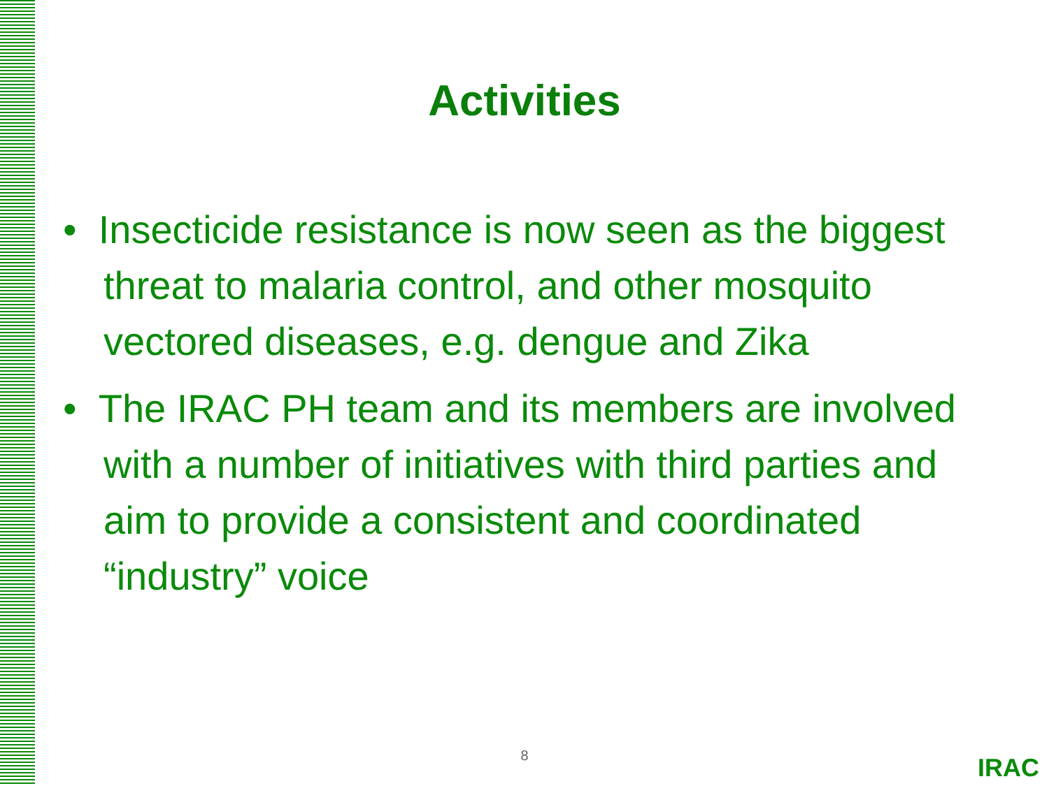Activities
• Insecticide resistance is now seen as the biggest threat to malaria control, and other mosquito vectored diseases, e.g. dengue and Zika
• The IRAC PH team and its members are involved with a number of initiatives with third parties and aim to provide a consistent and coordinated “industry” voice
8 IRAC